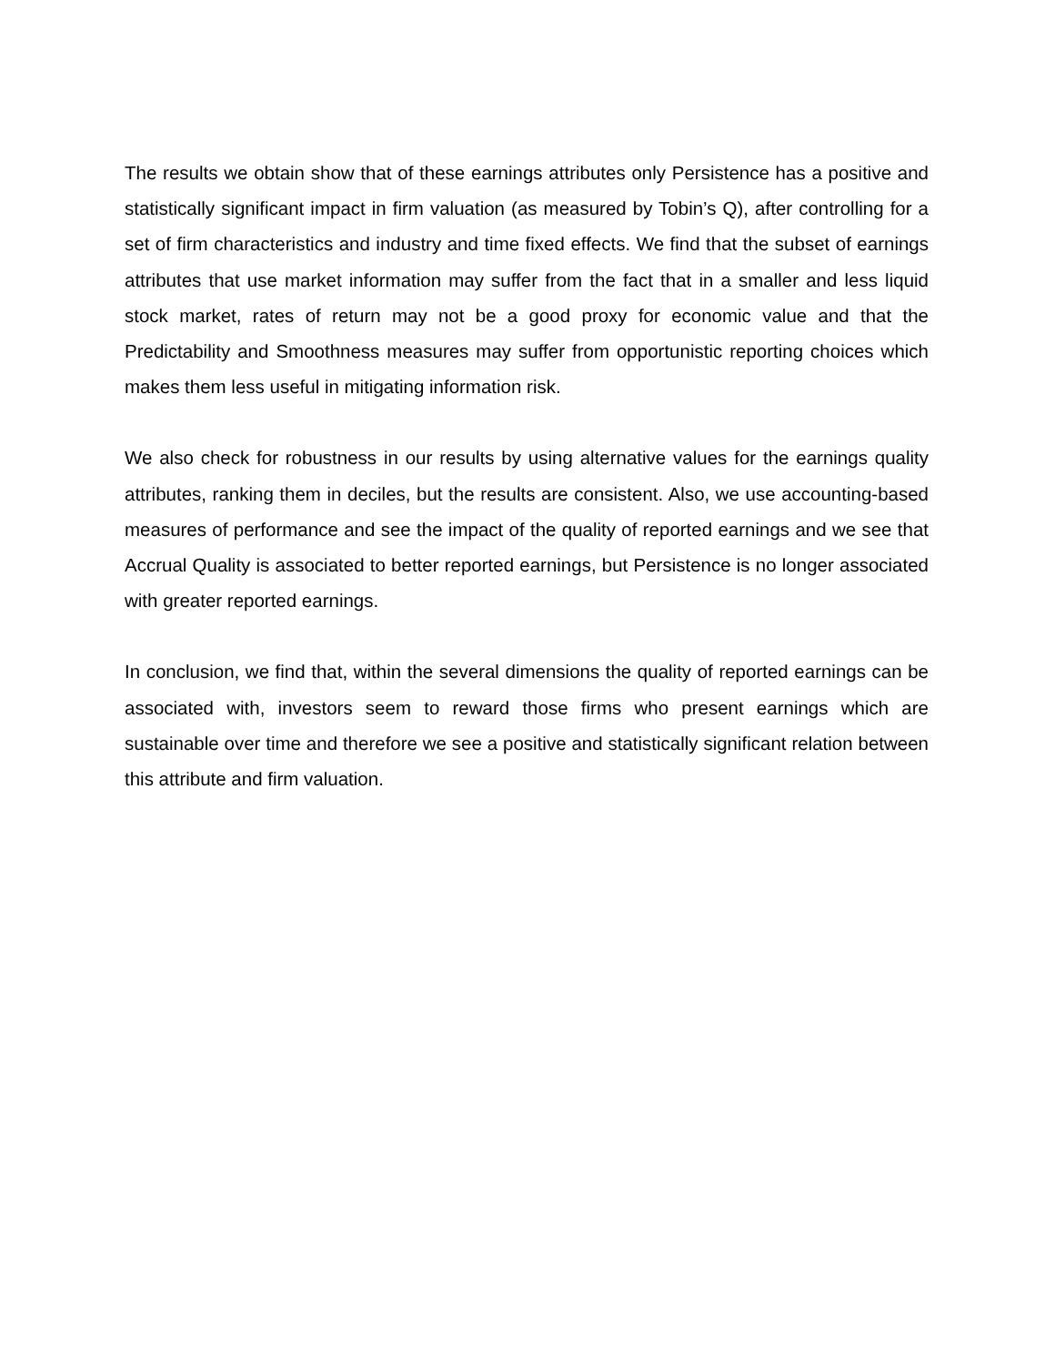The results we obtain show that of these earnings attributes only Persistence has a positive and statistically significant impact in firm valuation (as measured by Tobin’s Q), after controlling for a set of firm characteristics and industry and time fixed effects. We find that the subset of earnings attributes that use market information may suffer from the fact that in a smaller and less liquid stock market, rates of return may not be a good proxy for economic value and that the Predictability and Smoothness measures may suffer from opportunistic reporting choices which makes them less useful in mitigating information risk.
We also check for robustness in our results by using alternative values for the earnings quality attributes, ranking them in deciles, but the results are consistent. Also, we use accounting-based measures of performance and see the impact of the quality of reported earnings and we see that Accrual Quality is associated to better reported earnings, but Persistence is no longer associated with greater reported earnings.
In conclusion, we find that, within the several dimensions the quality of reported earnings can be associated with, investors seem to reward those firms who present earnings which are sustainable over time and therefore we see a positive and statistically significant relation between this attribute and firm valuation.